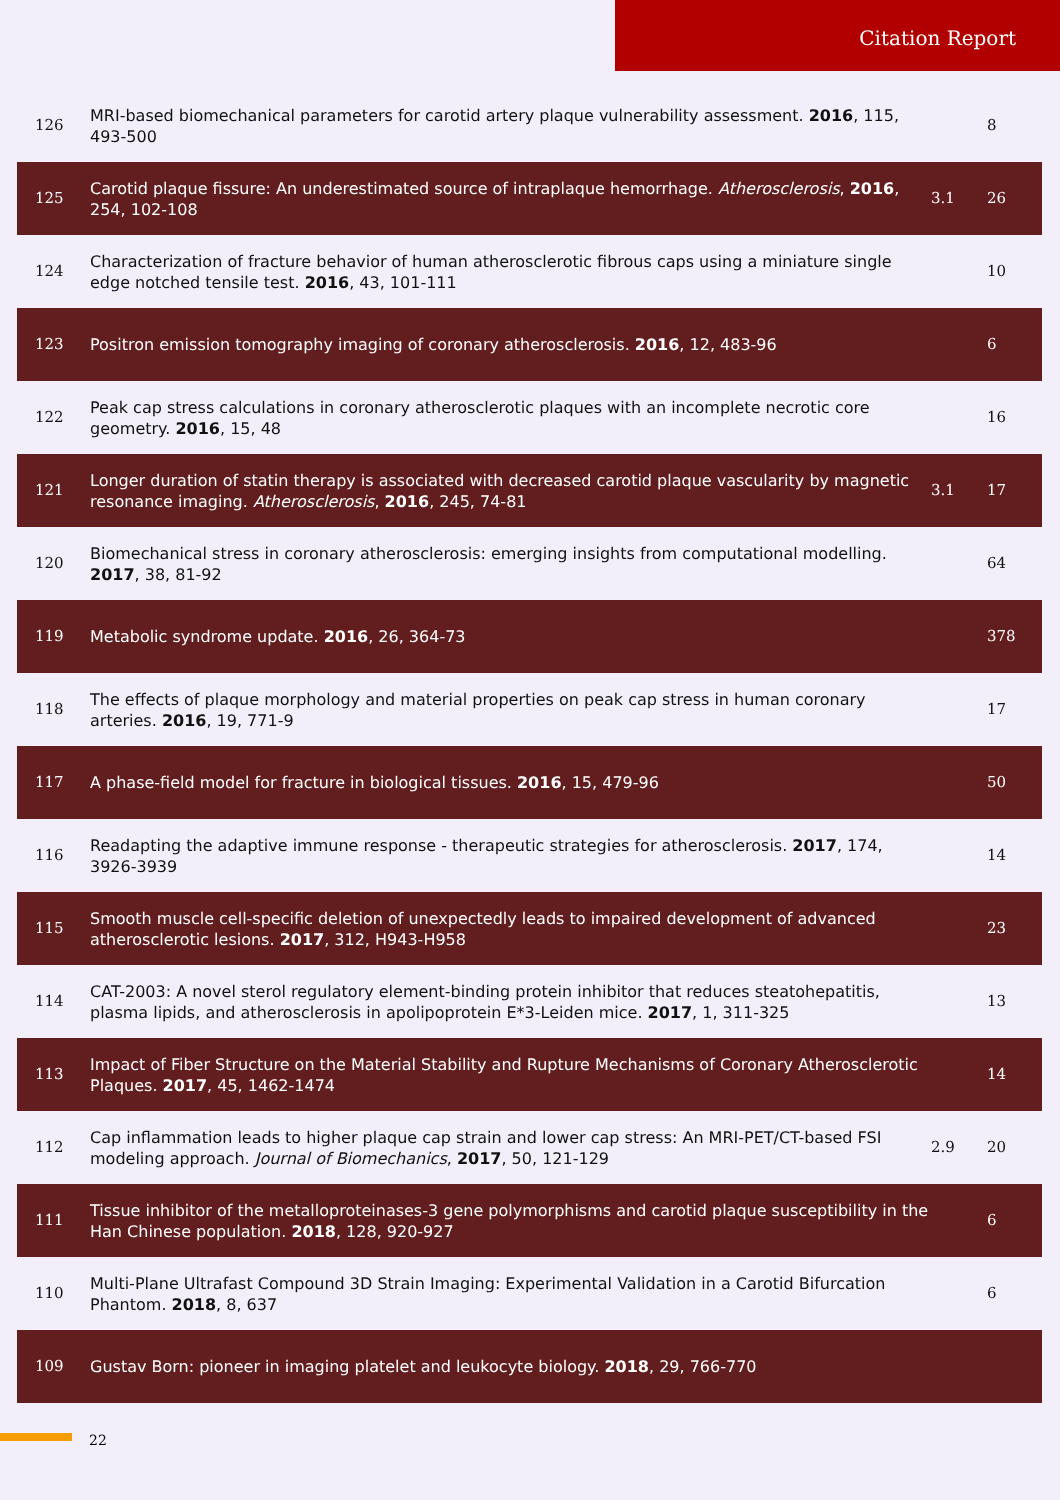Citation Report
| 126 | MRI-based biomechanical parameters for carotid artery plaque vulnerability assessment. 2016 , 115, 493-500 | | 8 |
| 125 | Carotid plaque fissure: An underestimated source of intraplaque hemorrhage. Atherosclerosis , 2016 , 254, 102-108 | 3.1 | 26 |
| 124 | Characterization of fracture behavior of human atherosclerotic fibrous caps using a miniature single edge notched tensile test. 2016 , 43, 101-111 | | 10 |
| 123 | Positron emission tomography imaging of coronary atherosclerosis. 2016 , 12, 483-96 | | 6 |
| 122 | Peak cap stress calculations in coronary atherosclerotic plaques with an incomplete necrotic core geometry. 2016 , 15, 48 | | 16 |
| 121 | Longer duration of statin therapy is associated with decreased carotid plaque vascularity by magnetic resonance imaging. Atherosclerosis , 2016 , 245, 74-81 | 3.1 | 17 |
| 120 | Biomechanical stress in coronary atherosclerosis: emerging insights from computational modelling. 2017 , 38, 81-92 | | 64 |
| 119 | Metabolic syndrome update. 2016 , 26, 364-73 | | 378 |
| 118 | The effects of plaque morphology and material properties on peak cap stress in human coronary arteries. 2016 , 19, 771-9 | | 17 |
| 117 | A phase-field model for fracture in biological tissues. 2016 , 15, 479-96 | | 50 |
| 116 | Readapting the adaptive immune response - therapeutic strategies for atherosclerosis. 2017 , 174, 3926-3939 | | 14 |
| 115 | Smooth muscle cell-specific deletion of unexpectedly leads to impaired development of advanced atherosclerotic lesions. 2017 , 312, H943-H958 | | 23 |
| 114 | CAT-2003: A novel sterol regulatory element-binding protein inhibitor that reduces steatohepatitis, plasma lipids, and atherosclerosis in apolipoprotein E*3-Leiden mice. 2017 , 1, 311-325 | | 13 |
| 113 | Impact of Fiber Structure on the Material Stability and Rupture Mechanisms of Coronary Atherosclerotic Plaques. 2017 , 45, 1462-1474 | | 14 |
| 112 | Cap inflammation leads to higher plaque cap strain and lower cap stress: An MRI-PET/CT-based FSI modeling approach. Journal of Biomechanics , 2017 , 50, 121-129 | 2.9 | 20 |
| 111 | Tissue inhibitor of the metalloproteinases-3 gene polymorphisms and carotid plaque susceptibility in the Han Chinese population. 2018 , 128, 920-927 | | 6 |
| 110 | Multi-Plane Ultrafast Compound 3D Strain Imaging: Experimental Validation in a Carotid Bifurcation Phantom. 2018 , 8, 637 | | 6 |
| 109 | Gustav Born: pioneer in imaging platelet and leukocyte biology. 2018 , 29, 766-770 | | |
22